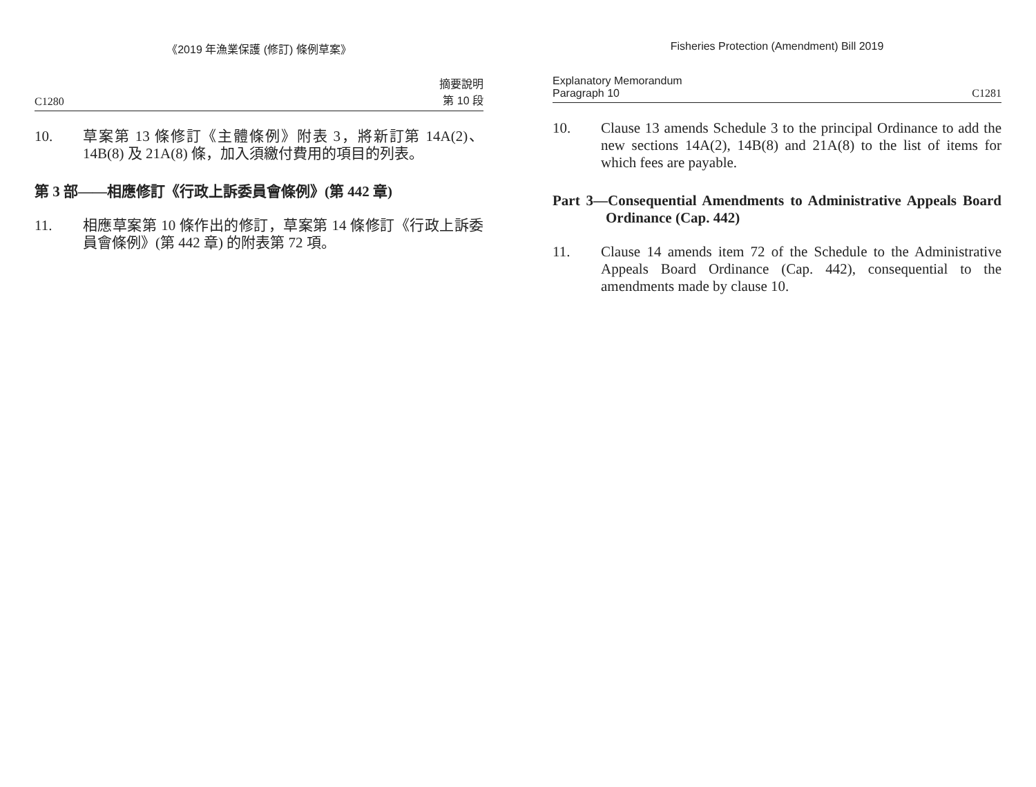《2019 年漁業保護 (修訂) 條例草案》
C1280 摘要說明
第 10 段
10. 草案第 13 條修訂《主體條例》附表 3，將新訂第 14A(2)、14B(8) 及 21A(8) 條，加入須繳付費用的項目的列表。
第 3 部——相應修訂《行政上訴委員會條例》(第 442 章)
11. 相應草案第 10 條作出的修訂，草案第 14 條修訂《行政上訴委員會條例》(第 442 章) 的附表第 72 項。
Fisheries Protection (Amendment) Bill 2019
Explanatory Memorandum
Paragraph 10 C1281
10. Clause 13 amends Schedule 3 to the principal Ordinance to add the new sections 14A(2), 14B(8) and 21A(8) to the list of items for which fees are payable.
Part 3—Consequential Amendments to Administrative Appeals Board Ordinance (Cap. 442)
11. Clause 14 amends item 72 of the Schedule to the Administrative Appeals Board Ordinance (Cap. 442), consequential to the amendments made by clause 10.